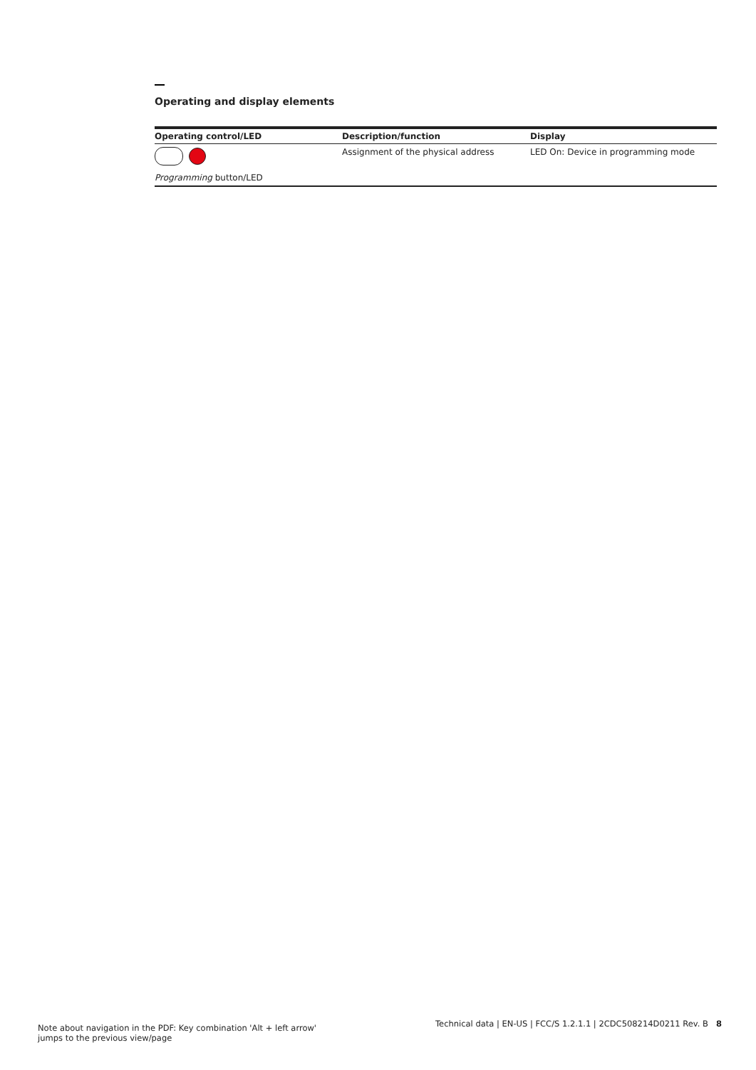Operating and display elements
| Operating control/LED | Description/function | Display |
| --- | --- | --- |
| Programming button/LED | Assignment of the physical address | LED On: Device in programming mode |
Note about navigation in the PDF: Key combination 'Alt + left arrow' jumps to the previous view/page
Technical data | EN-US | FCC/S 1.2.1.1 | 2CDC508214D0211 Rev. B 8